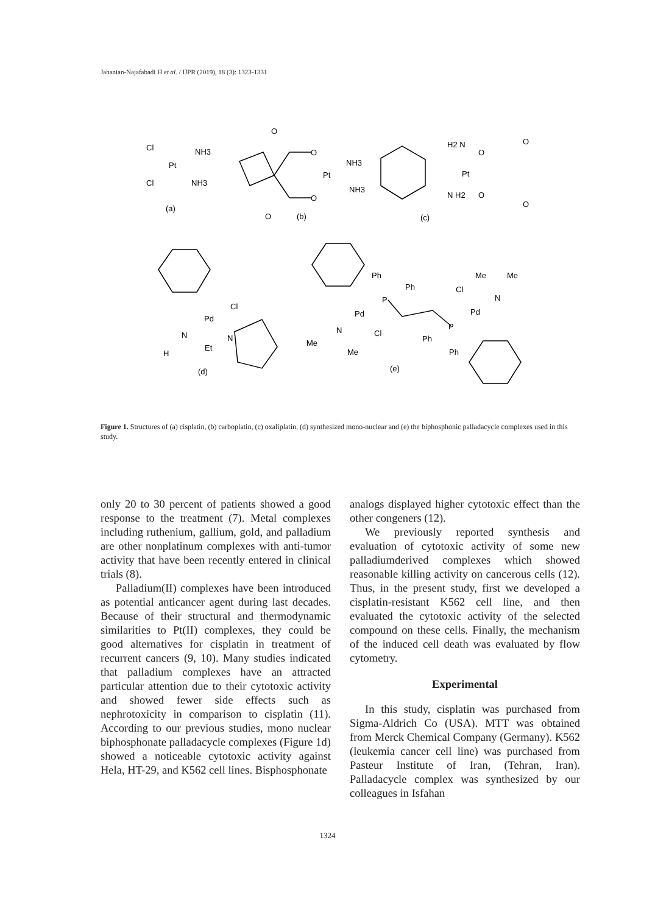Jahanian-Najafabadi H et al. / IJPR (2019), 18 (3): 1323-1331
Cl
Pt
NH3
Cl
NH3
(a)
O
O
Pt
O
O
NH3
NH3
(b)
H2 N
Pt
N H2
O
O
O
O
(c)
Pd
Cl
N
H
Et
N
(d)
Pd
N
Me
Me
Cl
Ph
Ph
P
P
Ph
Ph
Pd
Cl
N
Me
Me
(e)
Figure 1. Structures of (a) cisplatin, (b) carboplatin, (c) oxaliplatin, (d) synthesized mono-nuclear and (e) the biphosphonic palladacycle complexes used in this study.
only 20 to 30 percent of patients showed a good response to the treatment (7). Metal complexes including ruthenium, gallium, gold, and palladium are other nonplatinum complexes with anti-tumor activity that have been recently entered in clinical trials (8).
Palladium(II) complexes have been introduced as potential anticancer agent during last decades. Because of their structural and thermodynamic similarities to Pt(II) complexes, they could be good alternatives for cisplatin in treatment of recurrent cancers (9, 10). Many studies indicated that palladium complexes have an attracted particular attention due to their cytotoxic activity and showed fewer side effects such as nephrotoxicity in comparison to cisplatin (11). According to our previous studies, mono nuclear biphosphonate palladacycle complexes (Figure 1d) showed a noticeable cytotoxic activity against Hela, HT-29, and K562 cell lines. Bisphosphonate
analogs displayed higher cytotoxic effect than the other congeners (12).
We previously reported synthesis and evaluation of cytotoxic activity of some new palladiumderived complexes which showed reasonable killing activity on cancerous cells (12). Thus, in the present study, first we developed a cisplatin-resistant K562 cell line, and then evaluated the cytotoxic activity of the selected compound on these cells. Finally, the mechanism of the induced cell death was evaluated by flow cytometry.
Experimental
In this study, cisplatin was purchased from Sigma-Aldrich Co (USA). MTT was obtained from Merck Chemical Company (Germany). K562 (leukemia cancer cell line) was purchased from Pasteur Institute of Iran, (Tehran, Iran). Palladacycle complex was synthesized by our colleagues in Isfahan
1324